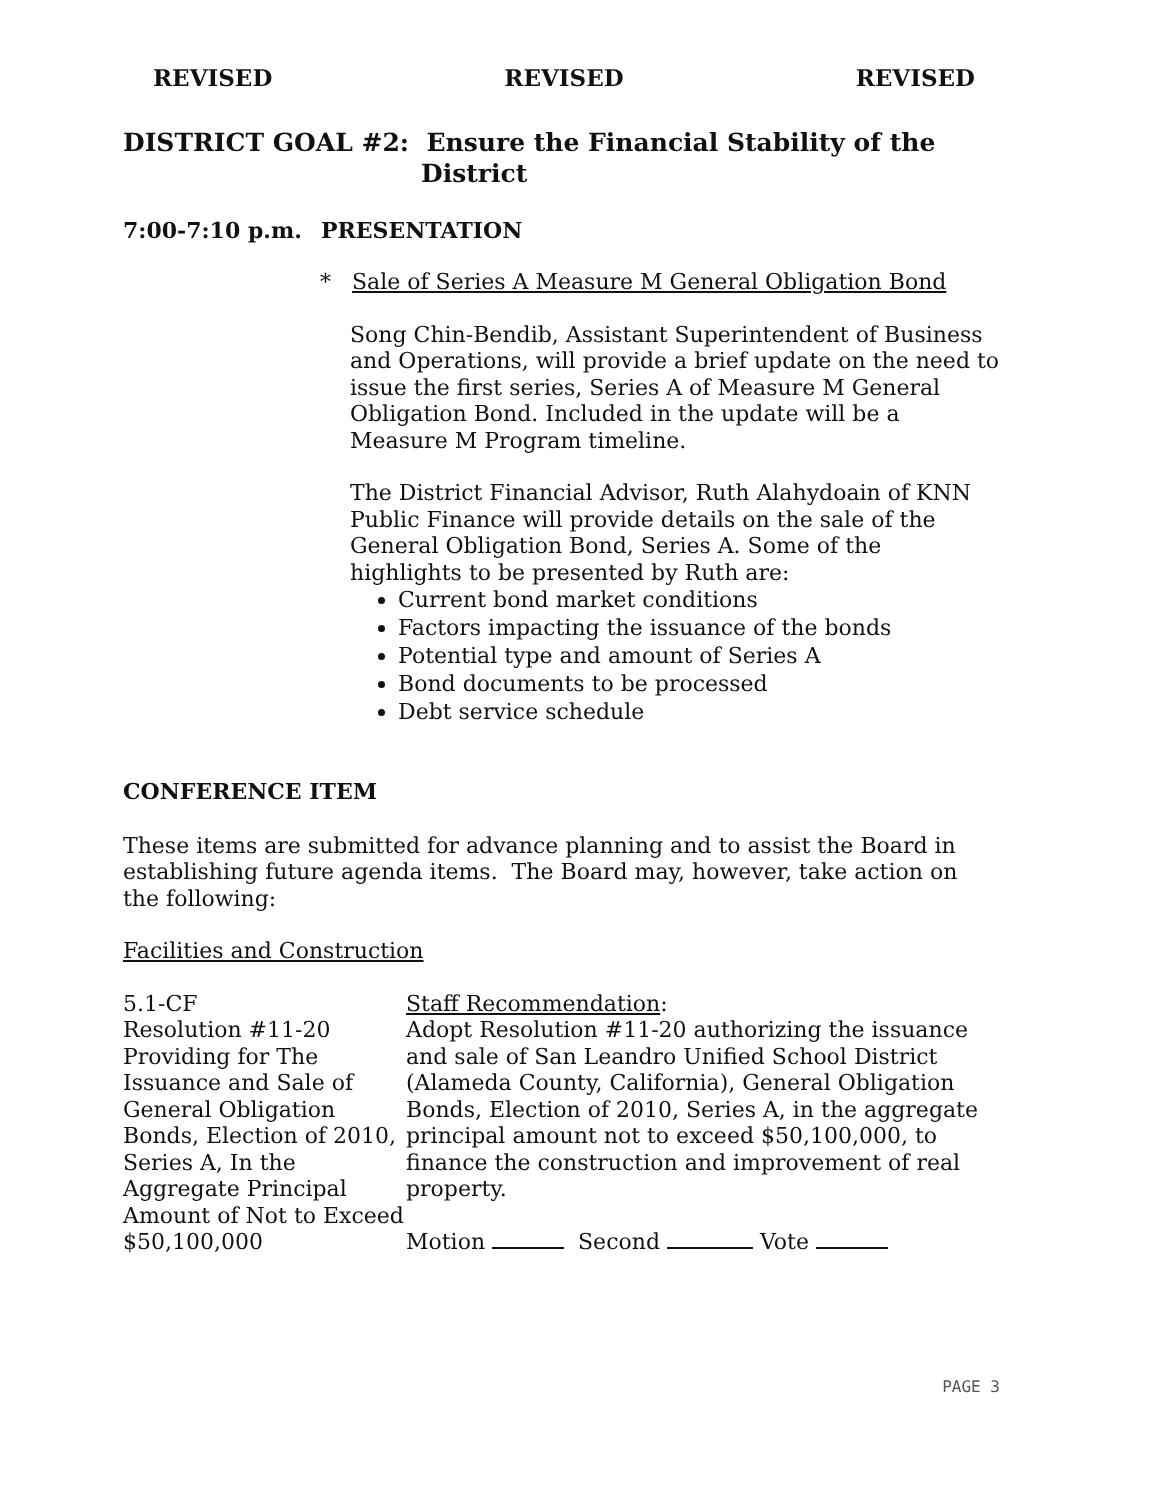REVISED REVISED REVISED
DISTRICT GOAL #2: Ensure the Financial Stability of the
District
7:00-7:10 p.m. PRESENTATION
* Sale of Series A Measure M General Obligation Bond
Song Chin-Bendib, Assistant Superintendent of Business and Operations, will provide a brief update on the need to issue the first series, Series A of Measure M General Obligation Bond. Included in the update will be a Measure M Program timeline.
The District Financial Advisor, Ruth Alahydoain of KNN Public Finance will provide details on the sale of the General Obligation Bond, Series A. Some of the highlights to be presented by Ruth are:
Current bond market conditions
Factors impacting the issuance of the bonds
Potential type and amount of Series A
Bond documents to be processed
Debt service schedule
CONFERENCE ITEM
These items are submitted for advance planning and to assist the Board in establishing future agenda items. The Board may, however, take action on the following:
Facilities and Construction
5.1-CF
Resolution #11-20 Providing for The Issuance and Sale of General Obligation Bonds, Election of 2010, Series A, In the Aggregate Principal Amount of Not to Exceed $50,100,000
Staff Recommendation:
Adopt Resolution #11-20 authorizing the issuance and sale of San Leandro Unified School District (Alameda County, California), General Obligation Bonds, Election of 2010, Series A, in the aggregate principal amount not to exceed $50,100,000, to finance the construction and improvement of real property.
Motion Second Vote
PAGE 3